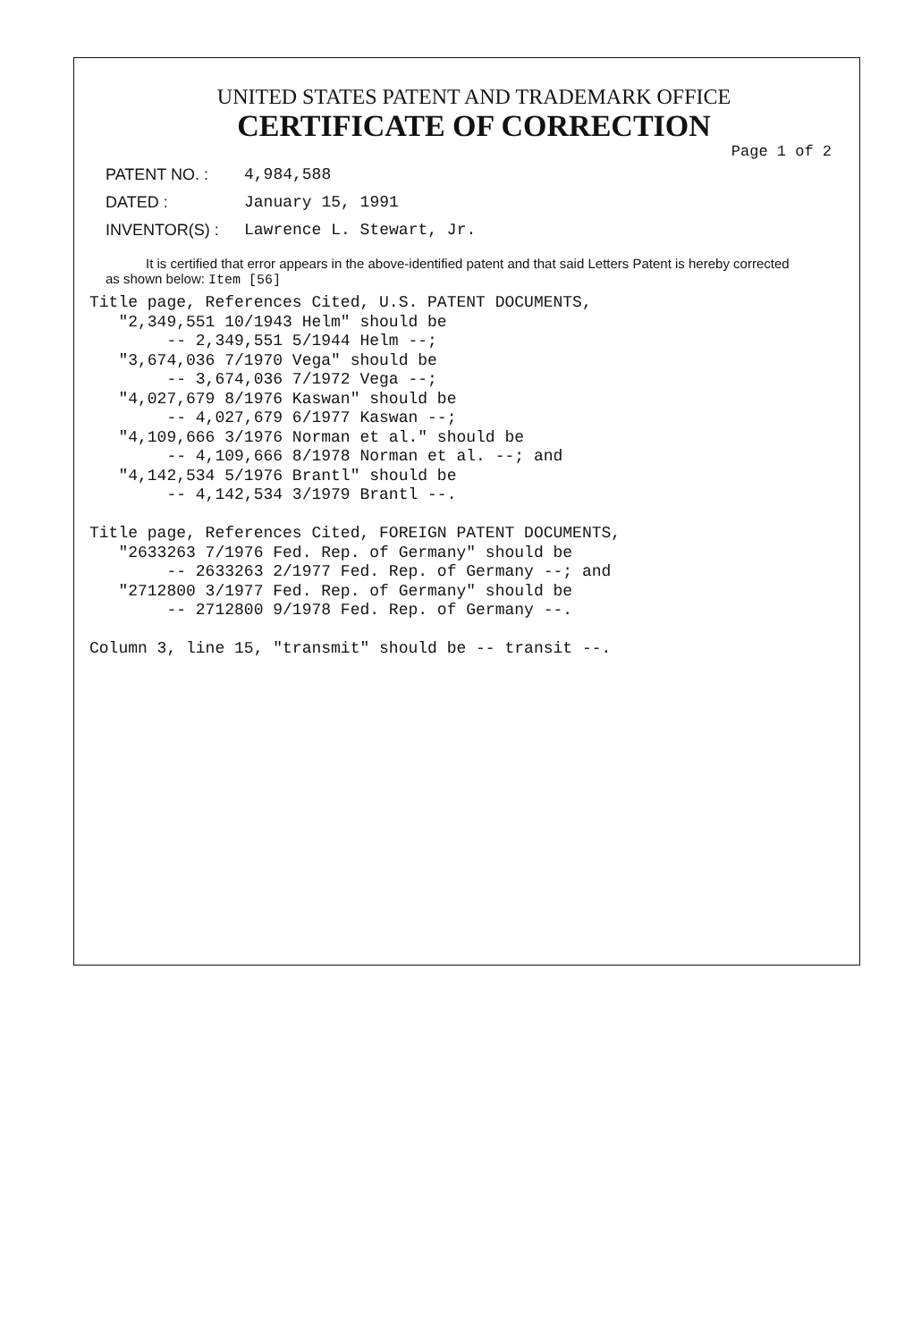UNITED STATES PATENT AND TRADEMARK OFFICE
CERTIFICATE OF CORRECTION
Page 1 of 2
PATENT NO. : 4,984,588
DATED : January 15, 1991
INVENTOR(S) : Lawrence L. Stewart, Jr.
It is certified that error appears in the above-identified patent and that said Letters Patent is hereby corrected as shown below: Item [56]
Title page, References Cited, U.S. PATENT DOCUMENTS,
   "2,349,551 10/1943 Helm" should be
        -- 2,349,551 5/1944 Helm --;
   "3,674,036 7/1970 Vega" should be
        -- 3,674,036 7/1972 Vega --;
   "4,027,679 8/1976 Kaswan" should be
        -- 4,027,679 6/1977 Kaswan --;
   "4,109,666 3/1976 Norman et al." should be
        -- 4,109,666 8/1978 Norman et al. --; and
   "4,142,534 5/1976 Brantl" should be
        -- 4,142,534 3/1979 Brantl --.

Title page, References Cited, FOREIGN PATENT DOCUMENTS,
   "2633263 7/1976 Fed. Rep. of Germany" should be
        -- 2633263 2/1977 Fed. Rep. of Germany --; and
   "2712800 3/1977 Fed. Rep. of Germany" should be
        -- 2712800 9/1978 Fed. Rep. of Germany --.

Column 3, line 15, "transmit" should be -- transit --.